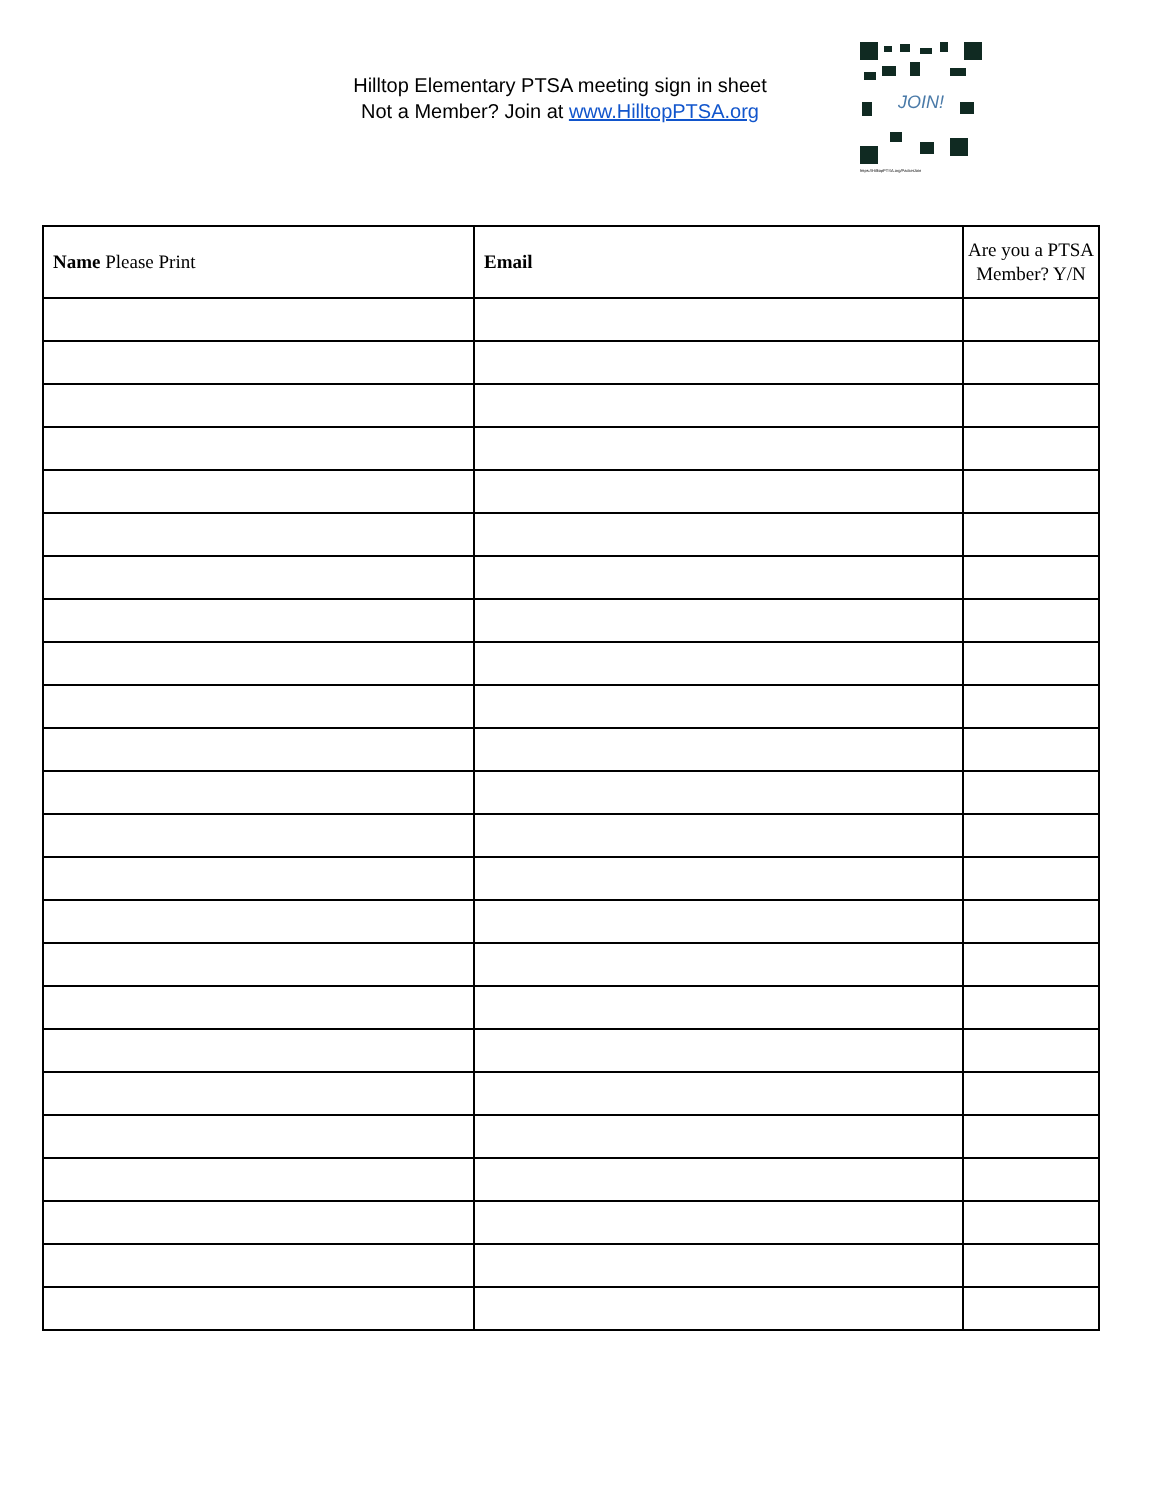Hilltop Elementary PTSA meeting sign in sheet
Not a Member? Join at www.HilltopPTSA.org
JOIN!
https://HilltopPTSA.org/PacketJoin
| Name Please Print | Email | Are you a PTSA Member? Y/N |
| --- | --- | --- |